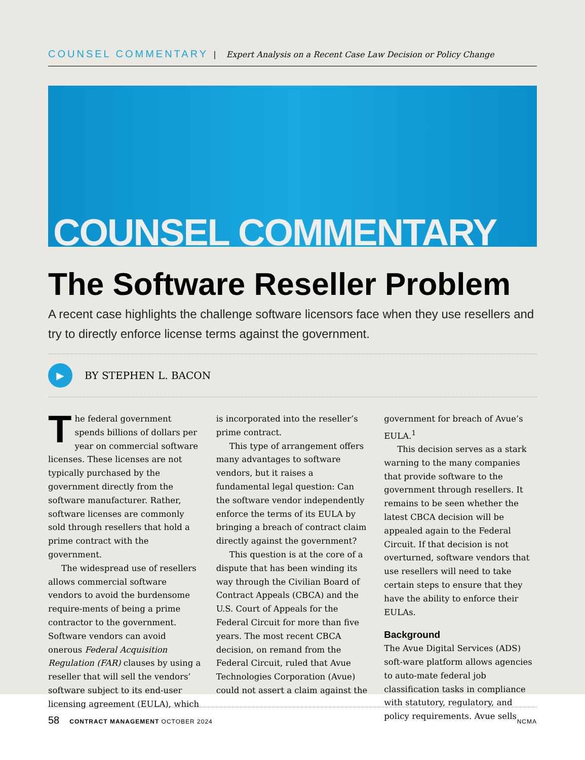COUNSEL COMMENTARY | Expert Analysis on a Recent Case Law Decision or Policy Change
COUNSEL COMMENTARY
The Software Reseller Problem
A recent case highlights the challenge software licensors face when they use resellers and try to directly enforce license terms against the government.
▶ BY STEPHEN L. BACON
The federal government spends billions of dollars per year on commercial software licenses. These licenses are not typically purchased by the government directly from the software manufacturer. Rather, software licenses are commonly sold through resellers that hold a prime contract with the government.
The widespread use of resellers allows commercial software vendors to avoid the burdensome require-ments of being a prime contractor to the government. Software vendors can avoid onerous Federal Acquisition Regulation (FAR) clauses by using a reseller that will sell the vendors’ software subject to its end-user licensing agreement (EULA), which is incorporated into the reseller’s prime contract.
This type of arrangement offers many advantages to software vendors, but it raises a fundamental legal question: Can the software vendor independently enforce the terms of its EULA by bringing a breach of contract claim directly against the government?
This question is at the core of a dispute that has been winding its way through the Civilian Board of Contract Appeals (CBCA) and the U.S. Court of Appeals for the Federal Circuit for more than five years. The most recent CBCA decision, on remand from the Federal Circuit, ruled that Avue Technologies Corporation (Avue) could not assert a claim against the government for breach of Avue’s EULA.<sup>1</sup>
This decision serves as a stark warning to the many companies that provide software to the government through resellers. It remains to be seen whether the latest CBCA decision will be appealed again to the Federal Circuit. If that decision is not overturned, software vendors that use resellers will need to take certain steps to ensure that they have the ability to enforce their EULAs.
Background
The Avue Digital Services (ADS) soft-ware platform allows agencies to auto-mate federal job classification tasks in compliance with statutory, regulatory, and policy requirements. Avue sells
58 CONTRACT MANAGEMENT OCTOBER 2024 NCMA